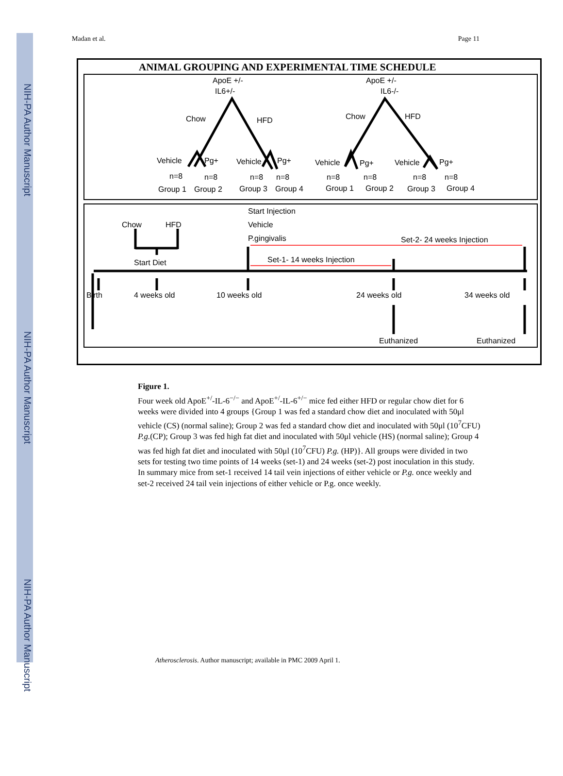NIH-PA Author Manuscript
NIH-PA Author Manuscript
NIH-PA Author Manuscript
Madan et al. Page 11
ANIMAL GROUPING AND EXPERIMENTAL TIME SCHEDULE
ApoE +/-
IL6+/-
ApoE +/-
IL6-/-
Chow
HFD
Chow
HFD
Vehicle
Pg+
Vehicle
Pg+
Vehicle
Pg+
Vehicle
Pg+
n=8
n=8
n=8
n=8
n=8
n=8
n=8
n=8
Group 1
Group 2
Group 3
Group 4
Group 1
Group 2
Group 3
Group 4
Start Injection
Vehicle
P.gingivalis
Chow
HFD
Start Diet
Set-2- 24 weeks Injection
Set-1- 14 weeks Injection
Birth
4 weeks old
10 weeks old
24 weeks old
34 weeks old
Euthanized
Euthanized
Figure 1.
Four week old ApoE<sup>+/</sup>-IL-6<sup>−/−</sup> and ApoE<sup>+/</sup>-IL-6<sup>+/−</sup> mice fed either HFD or regular chow diet for 6 weeks were divided into 4 groups {Group 1 was fed a standard chow diet and inoculated with 50μl vehicle (CS) (normal saline); Group 2 was fed a standard chow diet and inoculated with 50μl (10<sup>7</sup>CFU) P.g.(CP); Group 3 was fed high fat diet and inoculated with 50μl vehicle (HS) (normal saline); Group 4 was fed high fat diet and inoculated with 50μl (10<sup>7</sup>CFU) P.g. (HP)}. All groups were divided in two sets for testing two time points of 14 weeks (set-1) and 24 weeks (set-2) post inoculation in this study. In summary mice from set-1 received 14 tail vein injections of either vehicle or P.g. once weekly and set-2 received 24 tail vein injections of either vehicle or P.g. once weekly.
Atherosclerosis. Author manuscript; available in PMC 2009 April 1.